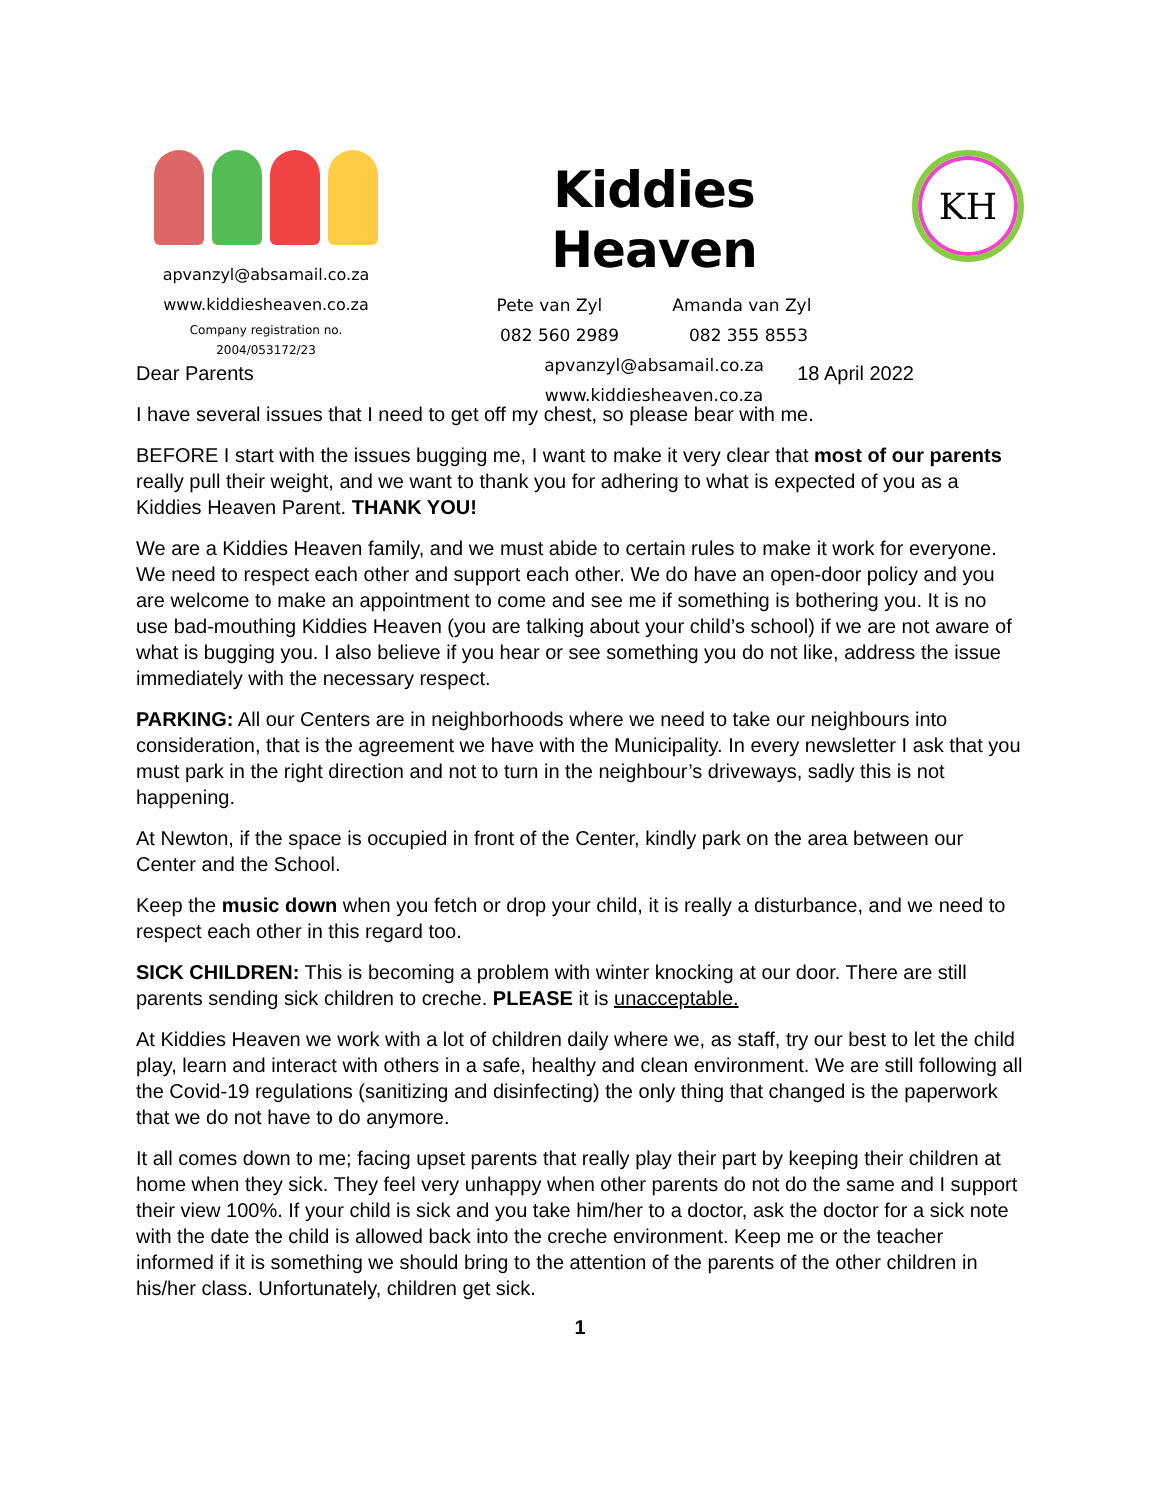apvanzyl@absamail.co.za
www.kiddiesheaven.co.za
Company registration no.
2004/053172/23
Kiddies Heaven
Pete van Zyl Amanda van Zyl
082 560 2989 082 355 8553
apvanzyl@absamail.co.za
www.kiddiesheaven.co.za
KH
Dear Parents 18 April 2022
I have several issues that I need to get off my chest, so please bear with me.
BEFORE I start with the issues bugging me, I want to make it very clear that most of our parents really pull their weight, and we want to thank you for adhering to what is expected of you as a Kiddies Heaven Parent. THANK YOU!
We are a Kiddies Heaven family, and we must abide to certain rules to make it work for everyone. We need to respect each other and support each other. We do have an open-door policy and you are welcome to make an appointment to come and see me if something is bothering you. It is no use bad-mouthing Kiddies Heaven (you are talking about your child’s school) if we are not aware of what is bugging you. I also believe if you hear or see something you do not like, address the issue immediately with the necessary respect.
PARKING: All our Centers are in neighborhoods where we need to take our neighbours into consideration, that is the agreement we have with the Municipality. In every newsletter I ask that you must park in the right direction and not to turn in the neighbour’s driveways, sadly this is not happening.
At Newton, if the space is occupied in front of the Center, kindly park on the area between our Center and the School.
Keep the music down when you fetch or drop your child, it is really a disturbance, and we need to respect each other in this regard too.
SICK CHILDREN: This is becoming a problem with winter knocking at our door. There are still parents sending sick children to creche. PLEASE it is unacceptable.
At Kiddies Heaven we work with a lot of children daily where we, as staff, try our best to let the child play, learn and interact with others in a safe, healthy and clean environment. We are still following all the Covid-19 regulations (sanitizing and disinfecting) the only thing that changed is the paperwork that we do not have to do anymore.
It all comes down to me; facing upset parents that really play their part by keeping their children at home when they sick. They feel very unhappy when other parents do not do the same and I support their view 100%. If your child is sick and you take him/her to a doctor, ask the doctor for a sick note with the date the child is allowed back into the creche environment. Keep me or the teacher informed if it is something we should bring to the attention of the parents of the other children in his/her class. Unfortunately, children get sick.
1